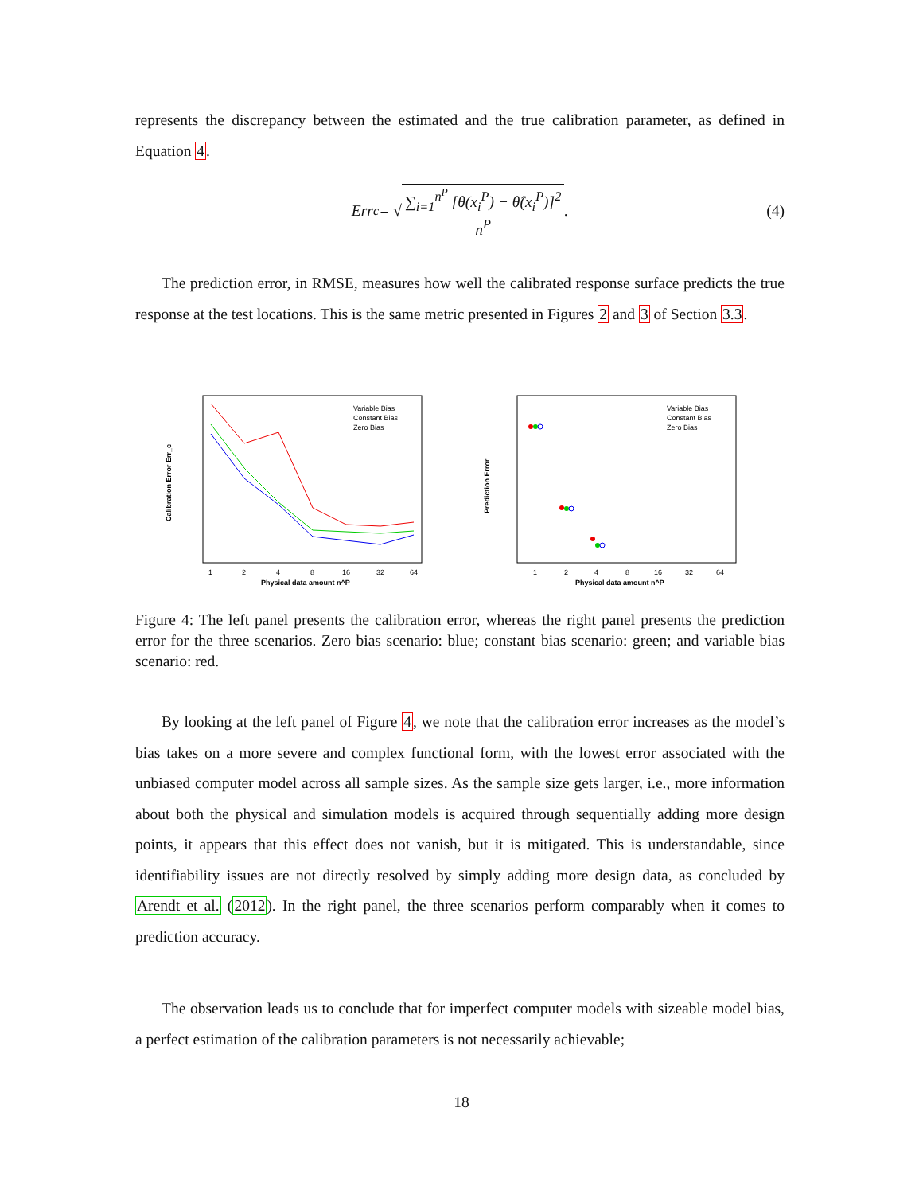represents the discrepancy between the estimated and the true calibration parameter, as defined in Equation 4.
Err<sub>c</sub> = √ ∑<sub>i=1</sub><sup>n<sup>P</sup></sup> [θ(x<sub>i</sub><sup>P</sup>) − θ̂(x<sub>i</sub><sup>P</sup>)]<sup>2</sup> n<sup>P</sup>. (4)
The prediction error, in RMSE, measures how well the calibrated response surface predicts the true response at the test locations. This is the same metric presented in Figures 2 and 3 of Section 3.3.
Calibration Error Err_c
Physical data amount n^P
Variable Bias
Constant Bias
Zero Bias
1
2
4
8
16
32
64
Prediction Error
Physical data amount n^P
Variable Bias
Constant Bias
Zero Bias
1
2
4
8
16
32
64
Figure 4: The left panel presents the calibration error, whereas the right panel presents the prediction error for the three scenarios. Zero bias scenario: blue; constant bias scenario: green; and variable bias scenario: red.
By looking at the left panel of Figure 4, we note that the calibration error increases as the model’s bias takes on a more severe and complex functional form, with the lowest error associated with the unbiased computer model across all sample sizes. As the sample size gets larger, i.e., more information about both the physical and simulation models is acquired through sequentially adding more design points, it appears that this effect does not vanish, but it is mitigated. This is understandable, since identifiability issues are not directly resolved by simply adding more design data, as concluded by Arendt et al. (2012). In the right panel, the three scenarios perform comparably when it comes to prediction accuracy.
The observation leads us to conclude that for imperfect computer models with sizeable model bias, a perfect estimation of the calibration parameters is not necessarily achievable;
18